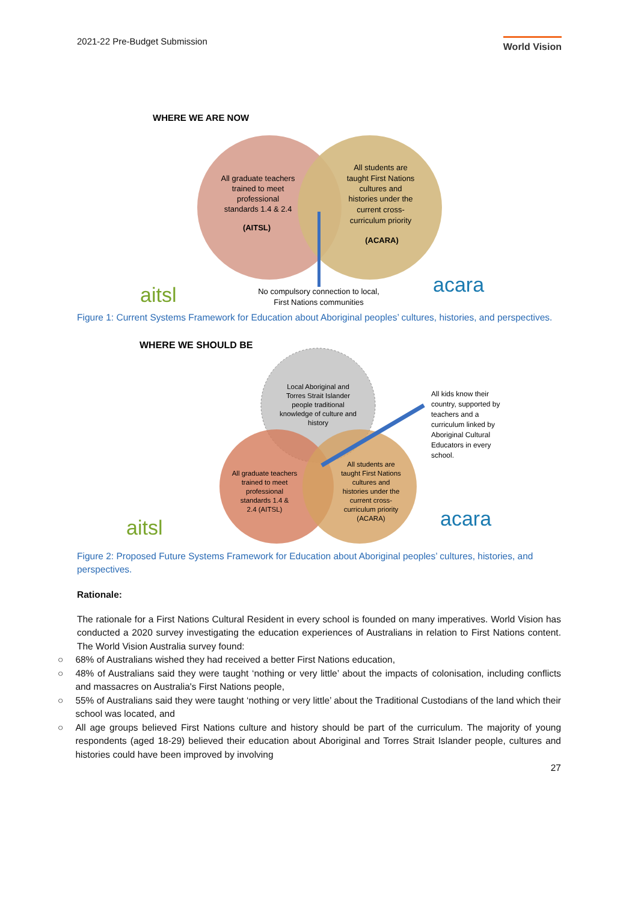2021-22 Pre-Budget Submission World Vision
WHERE WE ARE NOW
All graduate teachers
trained to meet
professional
standards 1.4 & 2.4
(AITSL)
All students are
taught First Nations
cultures and
histories under the
current cross-
curriculum priority
(ACARA)
No compulsory connection to local,
First Nations communities
aitsl
acara
Figure 1: Current Systems Framework for Education about Aboriginal peoples’ cultures, histories, and perspectives.
WHERE WE SHOULD BE
Local Aboriginal and
Torres Strait Islander
people traditional
knowledge of culture and
history
All graduate teachers
trained to meet
professional
standards 1.4 &
2.4 (AITSL)
All students are
taught First Nations
cultures and
histories under the
current cross-
curriculum priority
(ACARA)
All kids know their
country, supported by
teachers and a
curriculum linked by
Aboriginal Cultural
Educators in every
school.
aitsl
acara
Figure 2: Proposed Future Systems Framework for Education about Aboriginal peoples’ cultures, histories, and perspectives.
Rationale:
The rationale for a First Nations Cultural Resident in every school is founded on many imperatives. World Vision has conducted a 2020 survey investigating the education experiences of Australians in relation to First Nations content. The World Vision Australia survey found:
○ 68% of Australians wished they had received a better First Nations education,
○ 48% of Australians said they were taught ‘nothing or very little’ about the impacts of colonisation, including conflicts and massacres on Australia's First Nations people,
○ 55% of Australians said they were taught ‘nothing or very little’ about the Traditional Custodians of the land which their school was located, and
○ All age groups believed First Nations culture and history should be part of the curriculum. The majority of young respondents (aged 18-29) believed their education about Aboriginal and Torres Strait Islander people, cultures and histories could have been improved by involving
27